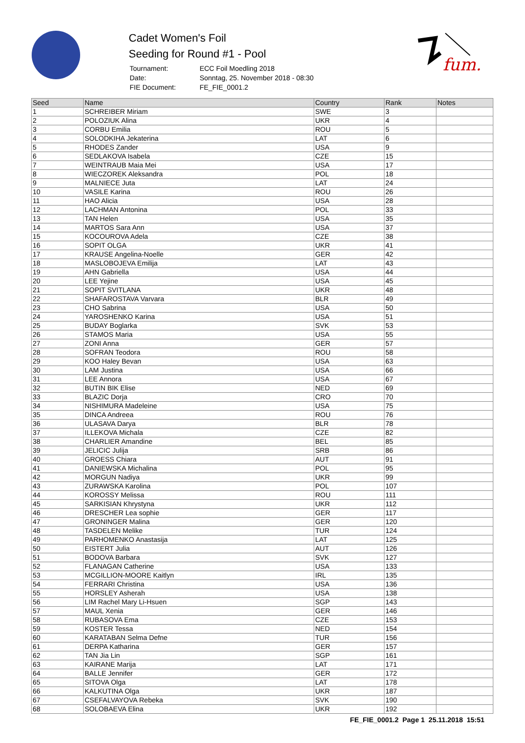Cadet Women's Foil
Seeding for Round #1 - Pool
| Tournament: | ECC Foil Moedling 2018 |
| Date: | Sonntag, 25. November 2018 - 08:30 |
| FIE Document: | FE_FIE_0001.2 |
fum.
| Seed | Name | Country | Rank | Notes |
| --- | --- | --- | --- | --- |
| 1 | SCHREIBER Miriam | SWE | 3 | |
| 2 | POLOZIUK Alina | UKR | 4 | |
| 3 | CORBU Emilia | ROU | 5 | |
| 4 | SOLODKIHA Jekaterina | LAT | 6 | |
| 5 | RHODES Zander | USA | 9 | |
| 6 | SEDLAKOVA Isabela | CZE | 15 | |
| 7 | WEINTRAUB Maia Mei | USA | 17 | |
| 8 | WIECZOREK Aleksandra | POL | 18 | |
| 9 | MALNIECE Juta | LAT | 24 | |
| 10 | VASILE Karina | ROU | 26 | |
| 11 | HAO Alicia | USA | 28 | |
| 12 | LACHMAN Antonina | POL | 33 | |
| 13 | TAN Helen | USA | 35 | |
| 14 | MARTOS Sara Ann | USA | 37 | |
| 15 | KOCOUROVA Adela | CZE | 38 | |
| 16 | SOPIT OLGA | UKR | 41 | |
| 17 | KRAUSE Angelina-Noelle | GER | 42 | |
| 18 | MASLOBOJEVA Emilija | LAT | 43 | |
| 19 | AHN Gabriella | USA | 44 | |
| 20 | LEE Yejine | USA | 45 | |
| 21 | SOPIT SVITLANA | UKR | 48 | |
| 22 | SHAFAROSTAVA Varvara | BLR | 49 | |
| 23 | CHO Sabrina | USA | 50 | |
| 24 | YAROSHENKO Karina | USA | 51 | |
| 25 | BUDAY Boglarka | SVK | 53 | |
| 26 | STAMOS Maria | USA | 55 | |
| 27 | ZONI Anna | GER | 57 | |
| 28 | SOFRAN Teodora | ROU | 58 | |
| 29 | KOO Haley Bevan | USA | 63 | |
| 30 | LAM Justina | USA | 66 | |
| 31 | LEE Annora | USA | 67 | |
| 32 | BUTIN BIK Elise | NED | 69 | |
| 33 | BLAZIC Dorja | CRO | 70 | |
| 34 | NISHIMURA Madeleine | USA | 75 | |
| 35 | DINCA Andreea | ROU | 76 | |
| 36 | ULASAVA Darya | BLR | 78 | |
| 37 | ILLEKOVA Michala | CZE | 82 | |
| 38 | CHARLIER Amandine | BEL | 85 | |
| 39 | JELICIC Julija | SRB | 86 | |
| 40 | GROESS Chiara | AUT | 91 | |
| 41 | DANIEWSKA Michalina | POL | 95 | |
| 42 | MORGUN Nadiya | UKR | 99 | |
| 43 | ZURAWSKA Karolina | POL | 107 | |
| 44 | KOROSSY Melissa | ROU | 111 | |
| 45 | SARKISIAN Khrystyna | UKR | 112 | |
| 46 | DRESCHER Lea sophie | GER | 117 | |
| 47 | GRONINGER Malina | GER | 120 | |
| 48 | TASDELEN Melike | TUR | 124 | |
| 49 | PARHOMENKO Anastasija | LAT | 125 | |
| 50 | EISTERT Julia | AUT | 126 | |
| 51 | BODOVA Barbara | SVK | 127 | |
| 52 | FLANAGAN Catherine | USA | 133 | |
| 53 | MCGILLION-MOORE Kaitlyn | IRL | 135 | |
| 54 | FERRARI Christina | USA | 136 | |
| 55 | HORSLEY Asherah | USA | 138 | |
| 56 | LIM Rachel Mary Li-Hsuen | SGP | 143 | |
| 57 | MAUL Xenia | GER | 146 | |
| 58 | RUBASOVA Ema | CZE | 153 | |
| 59 | KOSTER Tessa | NED | 154 | |
| 60 | KARATABAN Selma Defne | TUR | 156 | |
| 61 | DERPA Katharina | GER | 157 | |
| 62 | TAN Jia Lin | SGP | 161 | |
| 63 | KAIRANE Marija | LAT | 171 | |
| 64 | BALLE Jennifer | GER | 172 | |
| 65 | SITOVA Olga | LAT | 178 | |
| 66 | KALKUTINA Olga | UKR | 187 | |
| 67 | CSEFALVAYOVA Rebeka | SVK | 190 | |
| 68 | SOLOBAEVA Elina | UKR | 192 | |
FE_FIE_0001.2 Page 1 25.11.2018 15:51